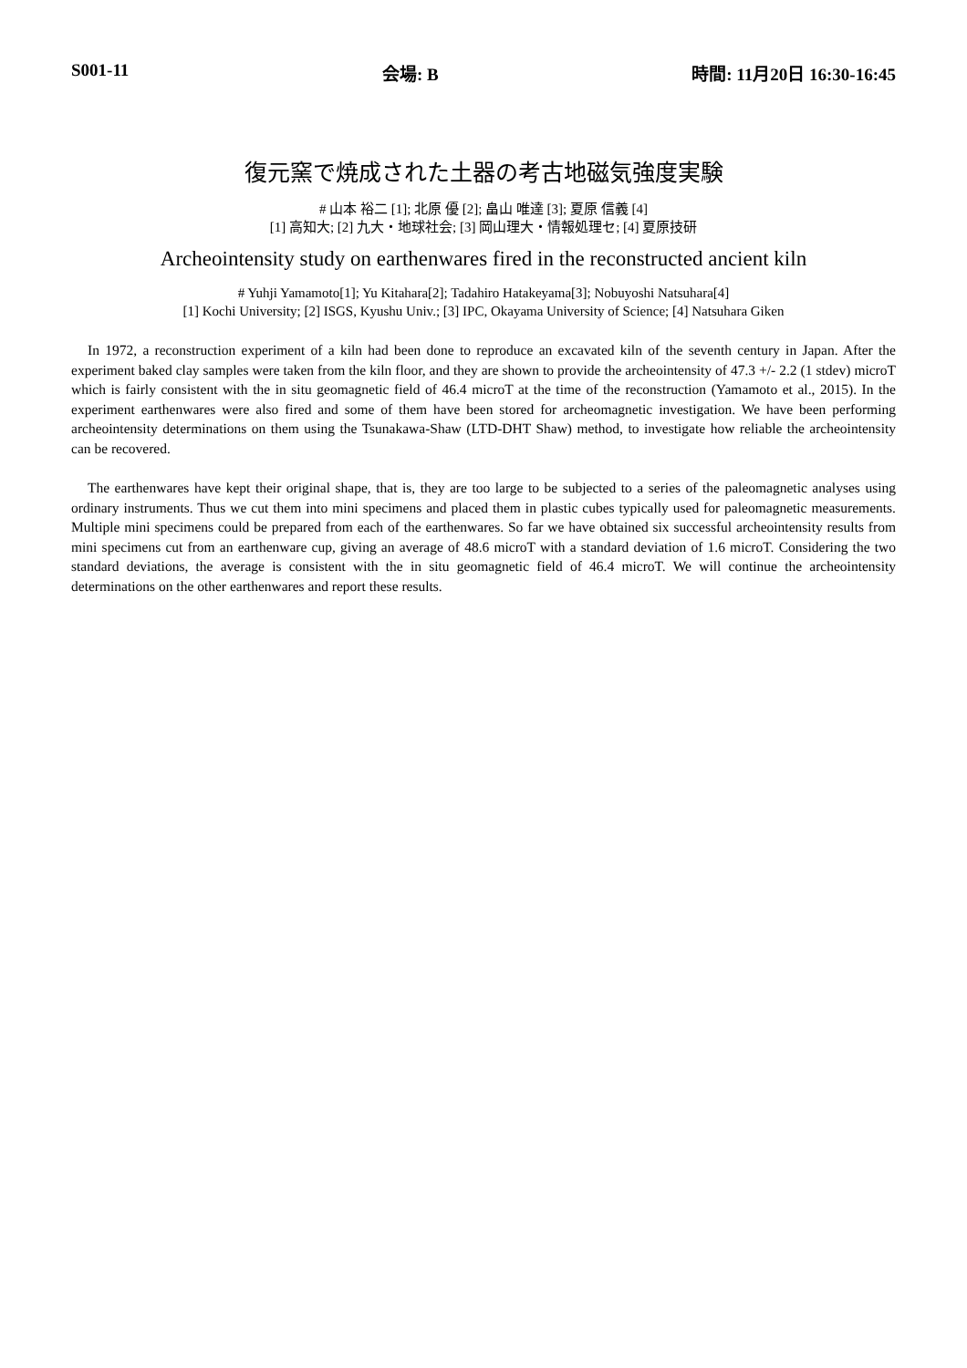S001-11 会場: B 時間: 11月20日 16:30-16:45
復元窯で焼成された土器の考古地磁気強度実験
# 山本 裕二 [1]; 北原 優 [2]; 畠山 唯達 [3]; 夏原 信義 [4]
[1] 高知大; [2] 九大・地球社会; [3] 岡山理大・情報処理セ; [4] 夏原技研
Archeointensity study on earthenwares fired in the reconstructed ancient kiln
# Yuhji Yamamoto[1]; Yu Kitahara[2]; Tadahiro Hatakeyama[3]; Nobuyoshi Natsuhara[4]
[1] Kochi University; [2] ISGS, Kyushu Univ.; [3] IPC, Okayama University of Science; [4] Natsuhara Giken
In 1972, a reconstruction experiment of a kiln had been done to reproduce an excavated kiln of the seventh century in Japan. After the experiment baked clay samples were taken from the kiln floor, and they are shown to provide the archeointensity of 47.3 +/- 2.2 (1 stdev) microT which is fairly consistent with the in situ geomagnetic field of 46.4 microT at the time of the reconstruction (Yamamoto et al., 2015). In the experiment earthenwares were also fired and some of them have been stored for archeomagnetic investigation. We have been performing archeointensity determinations on them using the Tsunakawa-Shaw (LTD-DHT Shaw) method, to investigate how reliable the archeointensity can be recovered.
The earthenwares have kept their original shape, that is, they are too large to be subjected to a series of the paleomagnetic analyses using ordinary instruments. Thus we cut them into mini specimens and placed them in plastic cubes typically used for paleomagnetic measurements. Multiple mini specimens could be prepared from each of the earthenwares. So far we have obtained six successful archeointensity results from mini specimens cut from an earthenware cup, giving an average of 48.6 microT with a standard deviation of 1.6 microT. Considering the two standard deviations, the average is consistent with the in situ geomagnetic field of 46.4 microT. We will continue the archeointensity determinations on the other earthenwares and report these results.